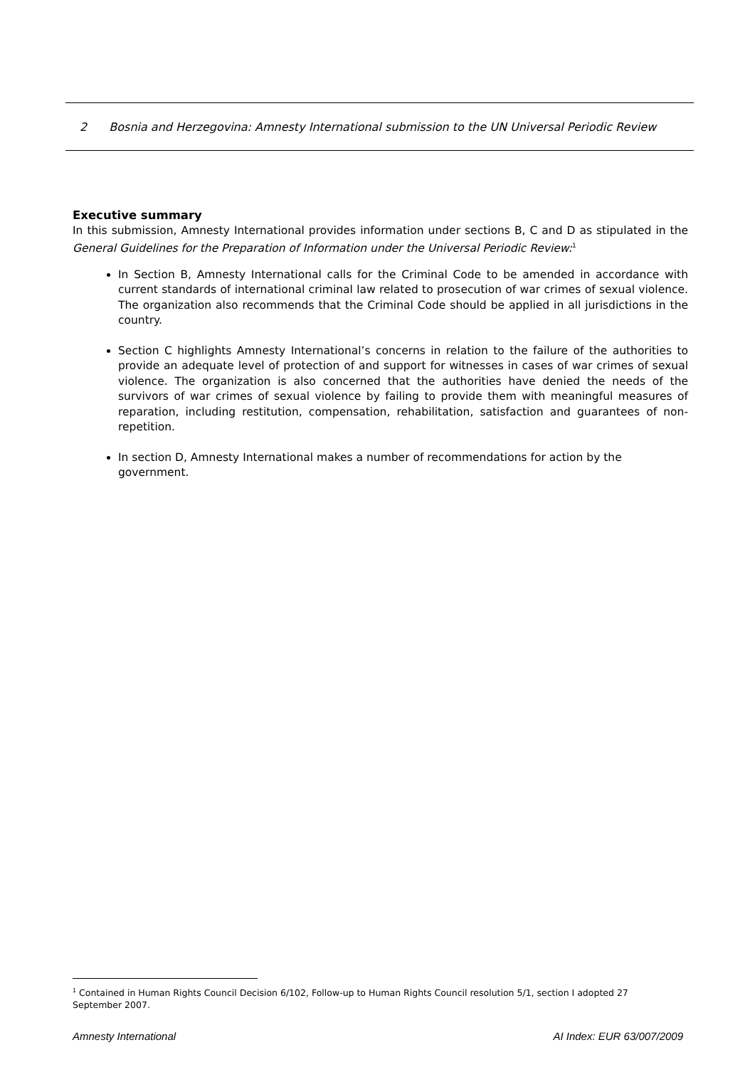2 Bosnia and Herzegovina: Amnesty International submission to the UN Universal Periodic Review
Executive summary
In this submission, Amnesty International provides information under sections B, C and D as stipulated in the General Guidelines for the Preparation of Information under the Universal Periodic Review:<sup>1</sup>
In Section B, Amnesty International calls for the Criminal Code to be amended in accordance with current standards of international criminal law related to prosecution of war crimes of sexual violence. The organization also recommends that the Criminal Code should be applied in all jurisdictions in the country.
Section C highlights Amnesty International’s concerns in relation to the failure of the authorities to provide an adequate level of protection of and support for witnesses in cases of war crimes of sexual violence. The organization is also concerned that the authorities have denied the needs of the survivors of war crimes of sexual violence by failing to provide them with meaningful measures of reparation, including restitution, compensation, rehabilitation, satisfaction and guarantees of non-repetition.
In section D, Amnesty International makes a number of recommendations for action by the government.
<sup>1</sup> Contained in Human Rights Council Decision 6/102, Follow-up to Human Rights Council resolution 5/1, section I adopted 27 September 2007.
Amnesty International AI Index: EUR 63/007/2009